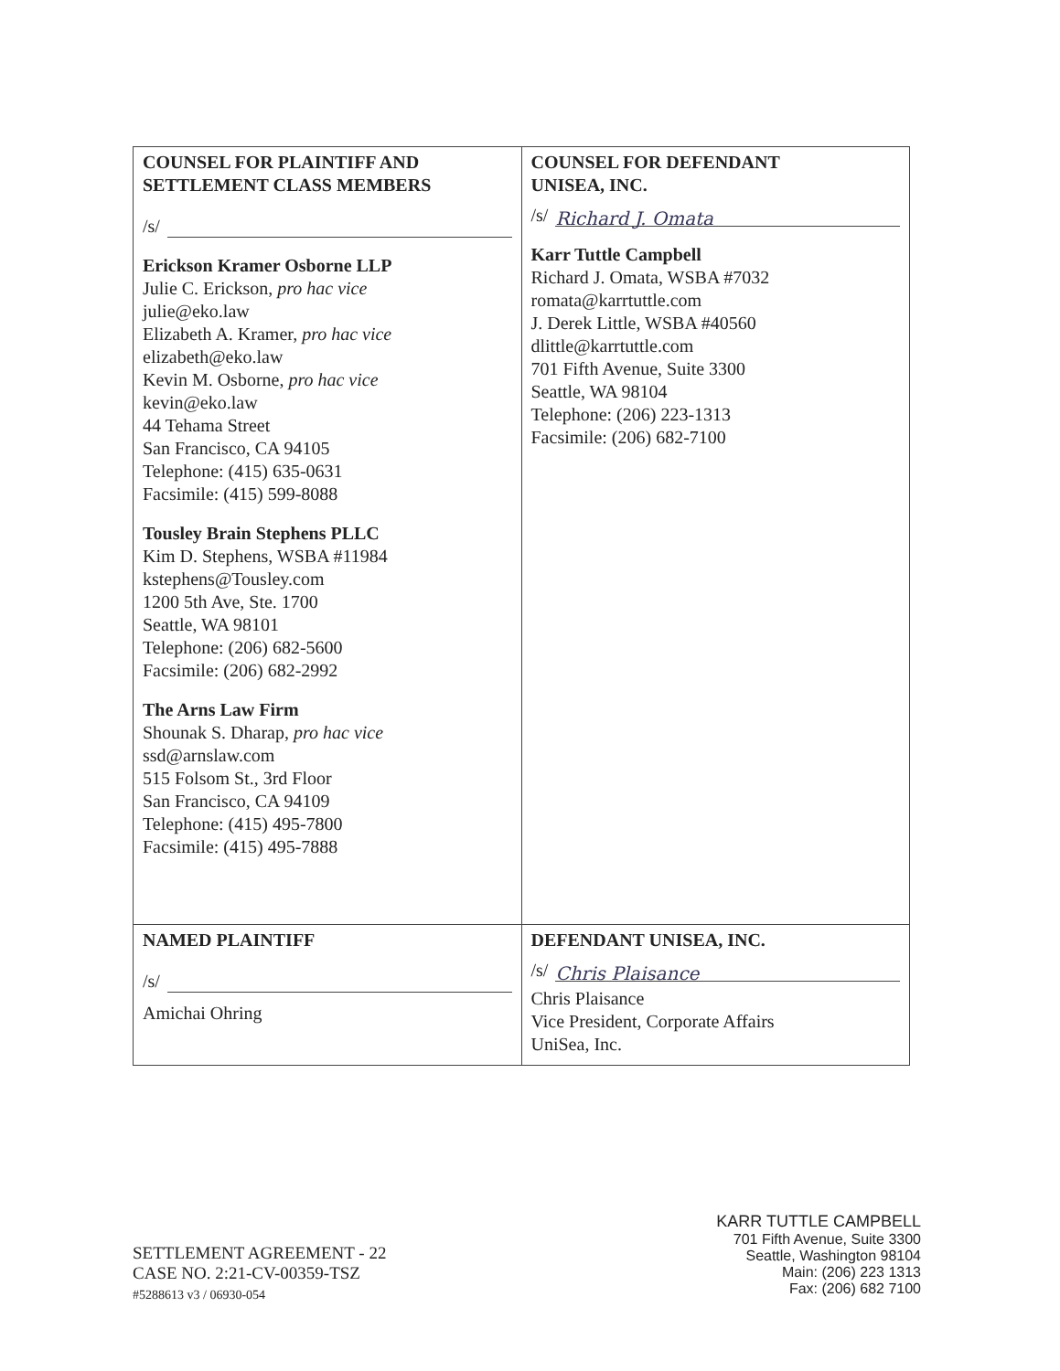| COUNSEL FOR PLAINTIFF AND SETTLEMENT CLASS MEMBERS /s/ Erickson Kramer Osborne LLP Julie C. Erickson, pro hac vice julie@eko.law Elizabeth A. Kramer, pro hac vice elizabeth@eko.law Kevin M. Osborne, pro hac vice kevin@eko.law 44 Tehama Street San Francisco, CA 94105 Telephone: (415) 635-0631 Facsimile: (415) 599-8088 Tousley Brain Stephens PLLC Kim D. Stephens, WSBA #11984 kstephens@Tousley.com 1200 5th Ave, Ste. 1700 Seattle, WA 98101 Telephone: (206) 682-5600 Facsimile: (206) 682-2992 The Arns Law Firm Shounak S. Dharap, pro hac vice ssd@arnslaw.com 515 Folsom St., 3rd Floor San Francisco, CA 94109 Telephone: (415) 495-7800 Facsimile: (415) 495-7888 | COUNSEL FOR DEFENDANT UNISEA, INC. /s/ Richard J. Omata Karr Tuttle Campbell Richard J. Omata, WSBA #7032 romata@karrtuttle.com J. Derek Little, WSBA #40560 dlittle@karrtuttle.com 701 Fifth Avenue, Suite 3300 Seattle, WA 98104 Telephone: (206) 223-1313 Facsimile: (206) 682-7100 |
| NAMED PLAINTIFF /s/ Amichai Ohring | DEFENDANT UNISEA, INC. /s/ Chris Plaisance Chris Plaisance Vice President, Corporate Affairs UniSea, Inc. |
SETTLEMENT AGREEMENT - 22
CASE NO. 2:21-CV-00359-TSZ
#5288613 v3 / 06930-054
KARR TUTTLE CAMPBELL
701 Fifth Avenue, Suite 3300
Seattle, Washington 98104
Main: (206) 223 1313
Fax: (206) 682 7100